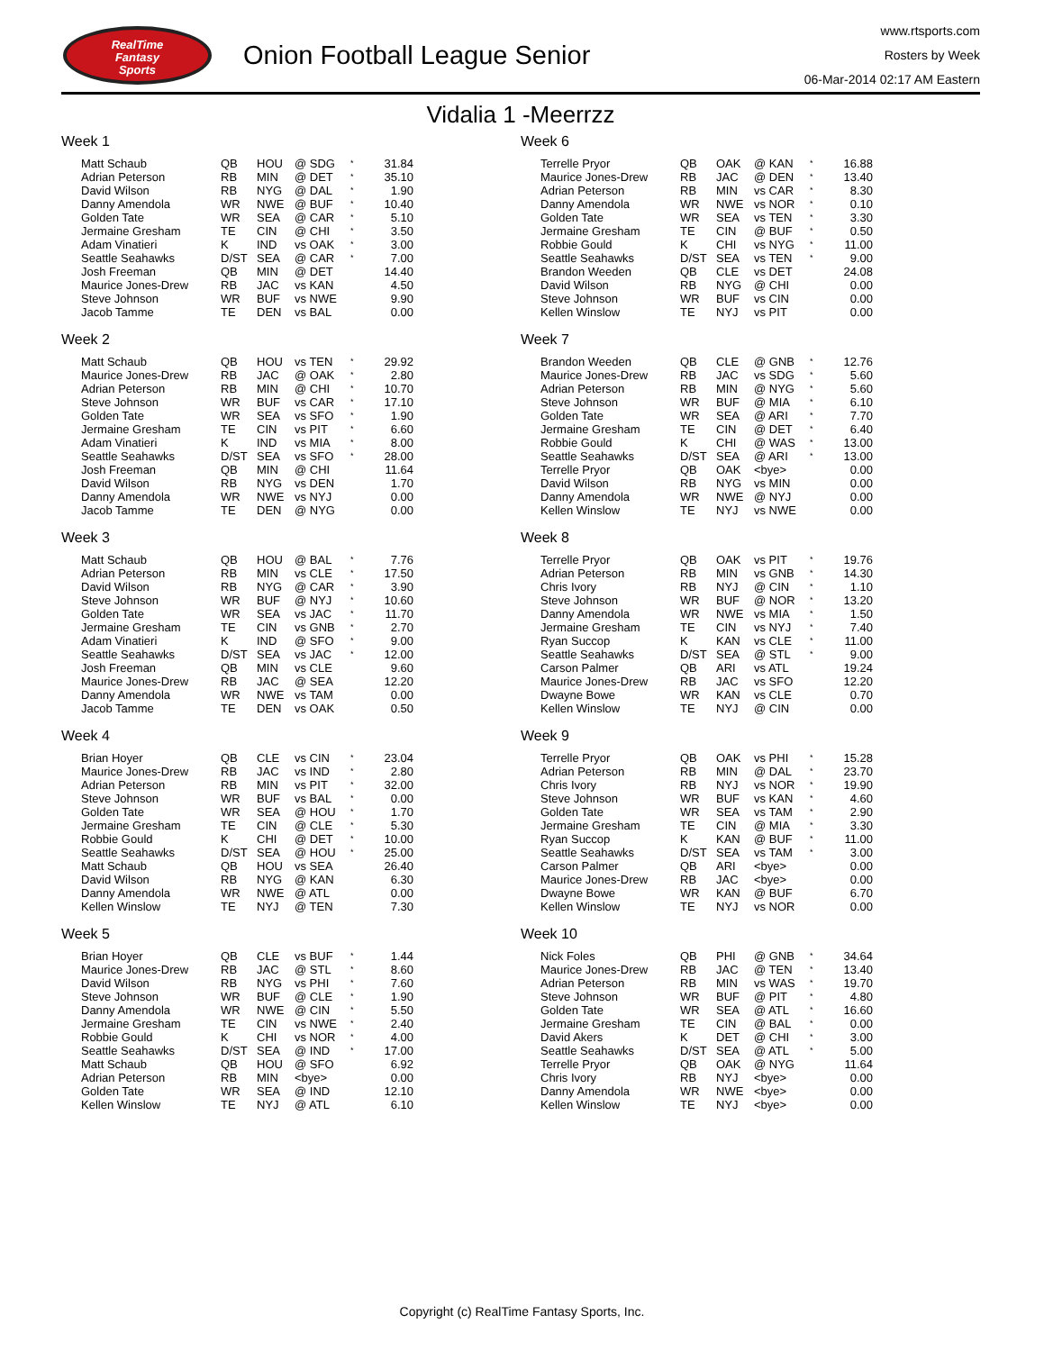RealTime
Fantasy
Sports
Onion Football League Senior
www.rtsports.com
Rosters by Week
06-Mar-2014 02:17 AM Eastern
Vidalia 1 -Meerrzz
Week 1
| Matt Schaub | QB | HOU | @ SDG | * | 31.84 |
| Adrian Peterson | RB | MIN | @ DET | * | 35.10 |
| David Wilson | RB | NYG | @ DAL | * | 1.90 |
| Danny Amendola | WR | NWE | @ BUF | * | 10.40 |
| Golden Tate | WR | SEA | @ CAR | * | 5.10 |
| Jermaine Gresham | TE | CIN | @ CHI | * | 3.50 |
| Adam Vinatieri | K | IND | vs OAK | * | 3.00 |
| Seattle Seahawks | D/ST | SEA | @ CAR | * | 7.00 |
| Josh Freeman | QB | MIN | @ DET | | 14.40 |
| Maurice Jones-Drew | RB | JAC | vs KAN | | 4.50 |
| Steve Johnson | WR | BUF | vs NWE | | 9.90 |
| Jacob Tamme | TE | DEN | vs BAL | | 0.00 |
Week 2
| Matt Schaub | QB | HOU | vs TEN | * | 29.92 |
| Maurice Jones-Drew | RB | JAC | @ OAK | * | 2.80 |
| Adrian Peterson | RB | MIN | @ CHI | * | 10.70 |
| Steve Johnson | WR | BUF | vs CAR | * | 17.10 |
| Golden Tate | WR | SEA | vs SFO | * | 1.90 |
| Jermaine Gresham | TE | CIN | vs PIT | * | 6.60 |
| Adam Vinatieri | K | IND | vs MIA | * | 8.00 |
| Seattle Seahawks | D/ST | SEA | vs SFO | * | 28.00 |
| Josh Freeman | QB | MIN | @ CHI | | 11.64 |
| David Wilson | RB | NYG | vs DEN | | 1.70 |
| Danny Amendola | WR | NWE | vs NYJ | | 0.00 |
| Jacob Tamme | TE | DEN | @ NYG | | 0.00 |
Week 3
| Matt Schaub | QB | HOU | @ BAL | * | 7.76 |
| Adrian Peterson | RB | MIN | vs CLE | * | 17.50 |
| David Wilson | RB | NYG | @ CAR | * | 3.90 |
| Steve Johnson | WR | BUF | @ NYJ | * | 10.60 |
| Golden Tate | WR | SEA | vs JAC | * | 11.70 |
| Jermaine Gresham | TE | CIN | vs GNB | * | 2.70 |
| Adam Vinatieri | K | IND | @ SFO | * | 9.00 |
| Seattle Seahawks | D/ST | SEA | vs JAC | * | 12.00 |
| Josh Freeman | QB | MIN | vs CLE | | 9.60 |
| Maurice Jones-Drew | RB | JAC | @ SEA | | 12.20 |
| Danny Amendola | WR | NWE | vs TAM | | 0.00 |
| Jacob Tamme | TE | DEN | vs OAK | | 0.50 |
Week 4
| Brian Hoyer | QB | CLE | vs CIN | * | 23.04 |
| Maurice Jones-Drew | RB | JAC | vs IND | * | 2.80 |
| Adrian Peterson | RB | MIN | vs PIT | * | 32.00 |
| Steve Johnson | WR | BUF | vs BAL | * | 0.00 |
| Golden Tate | WR | SEA | @ HOU | * | 1.70 |
| Jermaine Gresham | TE | CIN | @ CLE | * | 5.30 |
| Robbie Gould | K | CHI | @ DET | * | 10.00 |
| Seattle Seahawks | D/ST | SEA | @ HOU | * | 25.00 |
| Matt Schaub | QB | HOU | vs SEA | | 26.40 |
| David Wilson | RB | NYG | @ KAN | | 6.30 |
| Danny Amendola | WR | NWE | @ ATL | | 0.00 |
| Kellen Winslow | TE | NYJ | @ TEN | | 7.30 |
Week 5
| Brian Hoyer | QB | CLE | vs BUF | * | 1.44 |
| Maurice Jones-Drew | RB | JAC | @ STL | * | 8.60 |
| David Wilson | RB | NYG | vs PHI | * | 7.60 |
| Steve Johnson | WR | BUF | @ CLE | * | 1.90 |
| Danny Amendola | WR | NWE | @ CIN | * | 5.50 |
| Jermaine Gresham | TE | CIN | vs NWE | * | 2.40 |
| Robbie Gould | K | CHI | vs NOR | * | 4.00 |
| Seattle Seahawks | D/ST | SEA | @ IND | * | 17.00 |
| Matt Schaub | QB | HOU | @ SFO | | 6.92 |
| Adrian Peterson | RB | MIN | <bye> | | 0.00 |
| Golden Tate | WR | SEA | @ IND | | 12.10 |
| Kellen Winslow | TE | NYJ | @ ATL | | 6.10 |
Week 6
| Terrelle Pryor | QB | OAK | @ KAN | * | 16.88 |
| Maurice Jones-Drew | RB | JAC | @ DEN | * | 13.40 |
| Adrian Peterson | RB | MIN | vs CAR | * | 8.30 |
| Danny Amendola | WR | NWE | vs NOR | * | 0.10 |
| Golden Tate | WR | SEA | vs TEN | * | 3.30 |
| Jermaine Gresham | TE | CIN | @ BUF | * | 0.50 |
| Robbie Gould | K | CHI | vs NYG | * | 11.00 |
| Seattle Seahawks | D/ST | SEA | vs TEN | * | 9.00 |
| Brandon Weeden | QB | CLE | vs DET | | 24.08 |
| David Wilson | RB | NYG | @ CHI | | 0.00 |
| Steve Johnson | WR | BUF | vs CIN | | 0.00 |
| Kellen Winslow | TE | NYJ | vs PIT | | 0.00 |
Week 7
| Brandon Weeden | QB | CLE | @ GNB | * | 12.76 |
| Maurice Jones-Drew | RB | JAC | vs SDG | * | 5.60 |
| Adrian Peterson | RB | MIN | @ NYG | * | 5.60 |
| Steve Johnson | WR | BUF | @ MIA | * | 6.10 |
| Golden Tate | WR | SEA | @ ARI | * | 7.70 |
| Jermaine Gresham | TE | CIN | @ DET | * | 6.40 |
| Robbie Gould | K | CHI | @ WAS | * | 13.00 |
| Seattle Seahawks | D/ST | SEA | @ ARI | * | 13.00 |
| Terrelle Pryor | QB | OAK | <bye> | | 0.00 |
| David Wilson | RB | NYG | vs MIN | | 0.00 |
| Danny Amendola | WR | NWE | @ NYJ | | 0.00 |
| Kellen Winslow | TE | NYJ | vs NWE | | 0.00 |
Week 8
| Terrelle Pryor | QB | OAK | vs PIT | * | 19.76 |
| Adrian Peterson | RB | MIN | vs GNB | * | 14.30 |
| Chris Ivory | RB | NYJ | @ CIN | * | 1.10 |
| Steve Johnson | WR | BUF | @ NOR | * | 13.20 |
| Danny Amendola | WR | NWE | vs MIA | * | 1.50 |
| Jermaine Gresham | TE | CIN | vs NYJ | * | 7.40 |
| Ryan Succop | K | KAN | vs CLE | * | 11.00 |
| Seattle Seahawks | D/ST | SEA | @ STL | * | 9.00 |
| Carson Palmer | QB | ARI | vs ATL | | 19.24 |
| Maurice Jones-Drew | RB | JAC | vs SFO | | 12.20 |
| Dwayne Bowe | WR | KAN | vs CLE | | 0.70 |
| Kellen Winslow | TE | NYJ | @ CIN | | 0.00 |
Week 9
| Terrelle Pryor | QB | OAK | vs PHI | * | 15.28 |
| Adrian Peterson | RB | MIN | @ DAL | * | 23.70 |
| Chris Ivory | RB | NYJ | vs NOR | * | 19.90 |
| Steve Johnson | WR | BUF | vs KAN | * | 4.60 |
| Golden Tate | WR | SEA | vs TAM | * | 2.90 |
| Jermaine Gresham | TE | CIN | @ MIA | * | 3.30 |
| Ryan Succop | K | KAN | @ BUF | * | 11.00 |
| Seattle Seahawks | D/ST | SEA | vs TAM | * | 3.00 |
| Carson Palmer | QB | ARI | <bye> | | 0.00 |
| Maurice Jones-Drew | RB | JAC | <bye> | | 0.00 |
| Dwayne Bowe | WR | KAN | @ BUF | | 6.70 |
| Kellen Winslow | TE | NYJ | vs NOR | | 0.00 |
Week 10
| Nick Foles | QB | PHI | @ GNB | * | 34.64 |
| Maurice Jones-Drew | RB | JAC | @ TEN | * | 13.40 |
| Adrian Peterson | RB | MIN | vs WAS | * | 19.70 |
| Steve Johnson | WR | BUF | @ PIT | * | 4.80 |
| Golden Tate | WR | SEA | @ ATL | * | 16.60 |
| Jermaine Gresham | TE | CIN | @ BAL | * | 0.00 |
| David Akers | K | DET | @ CHI | * | 3.00 |
| Seattle Seahawks | D/ST | SEA | @ ATL | * | 5.00 |
| Terrelle Pryor | QB | OAK | @ NYG | | 11.64 |
| Chris Ivory | RB | NYJ | <bye> | | 0.00 |
| Danny Amendola | WR | NWE | <bye> | | 0.00 |
| Kellen Winslow | TE | NYJ | <bye> | | 0.00 |
Copyright (c) RealTime Fantasy Sports, Inc.